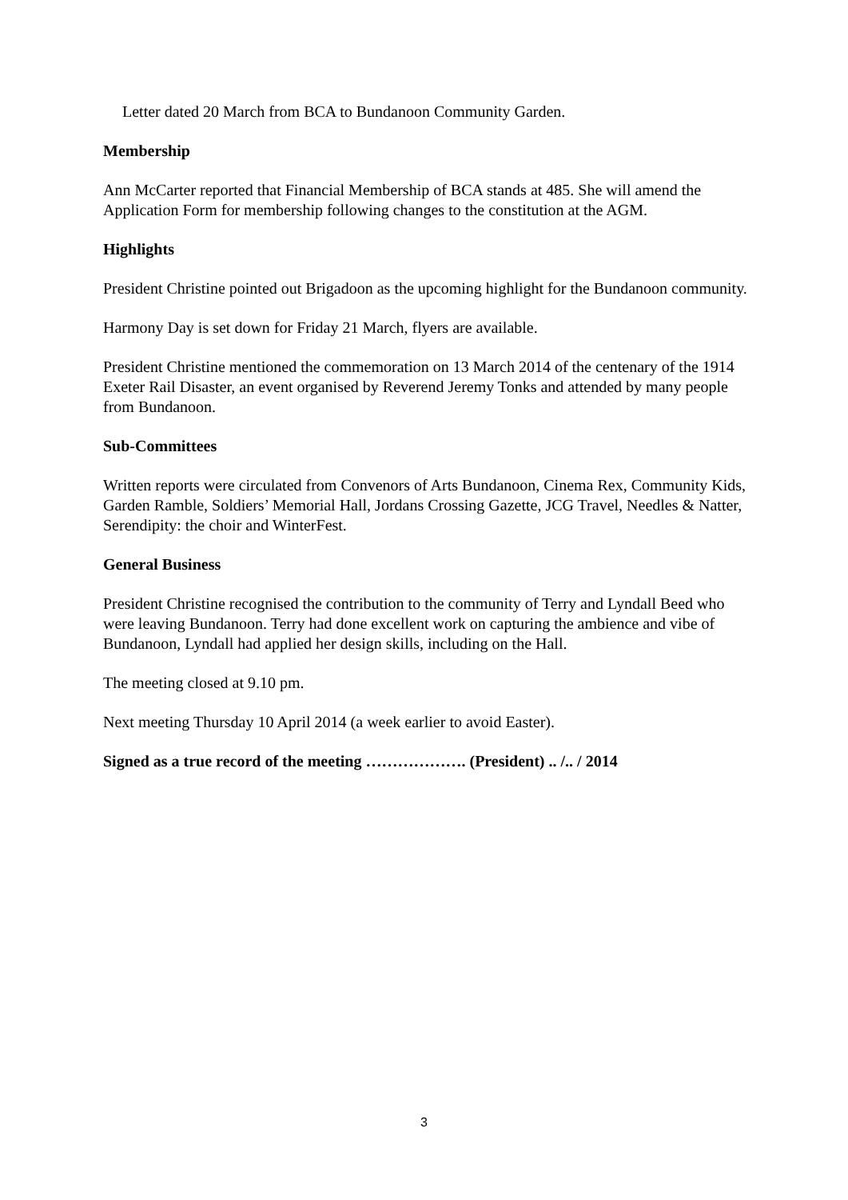Letter dated 20 March from BCA to Bundanoon Community Garden.
Membership
Ann McCarter reported that Financial Membership of BCA stands at 485. She will amend the Application Form for membership following changes to the constitution at the AGM.
Highlights
President Christine pointed out Brigadoon as the upcoming highlight for the Bundanoon community.
Harmony Day is set down for Friday 21 March, flyers are available.
President Christine mentioned the commemoration on 13 March 2014 of the centenary of the 1914 Exeter Rail Disaster, an event organised by Reverend Jeremy Tonks and attended by many people from Bundanoon.
Sub-Committees
Written reports were circulated from Convenors of Arts Bundanoon, Cinema Rex, Community Kids, Garden Ramble, Soldiers’ Memorial Hall, Jordans Crossing Gazette, JCG Travel, Needles & Natter, Serendipity: the choir and WinterFest.
General Business
President Christine recognised the contribution to the community of Terry and Lyndall Beed who were leaving Bundanoon. Terry had done excellent work on capturing the ambience and vibe of Bundanoon, Lyndall had applied her design skills, including on the Hall.
The meeting closed at 9.10 pm.
Next meeting Thursday 10 April 2014 (a week earlier to avoid Easter).
Signed as a true record of the meeting ………………. (President) .. /.. / 2014
3